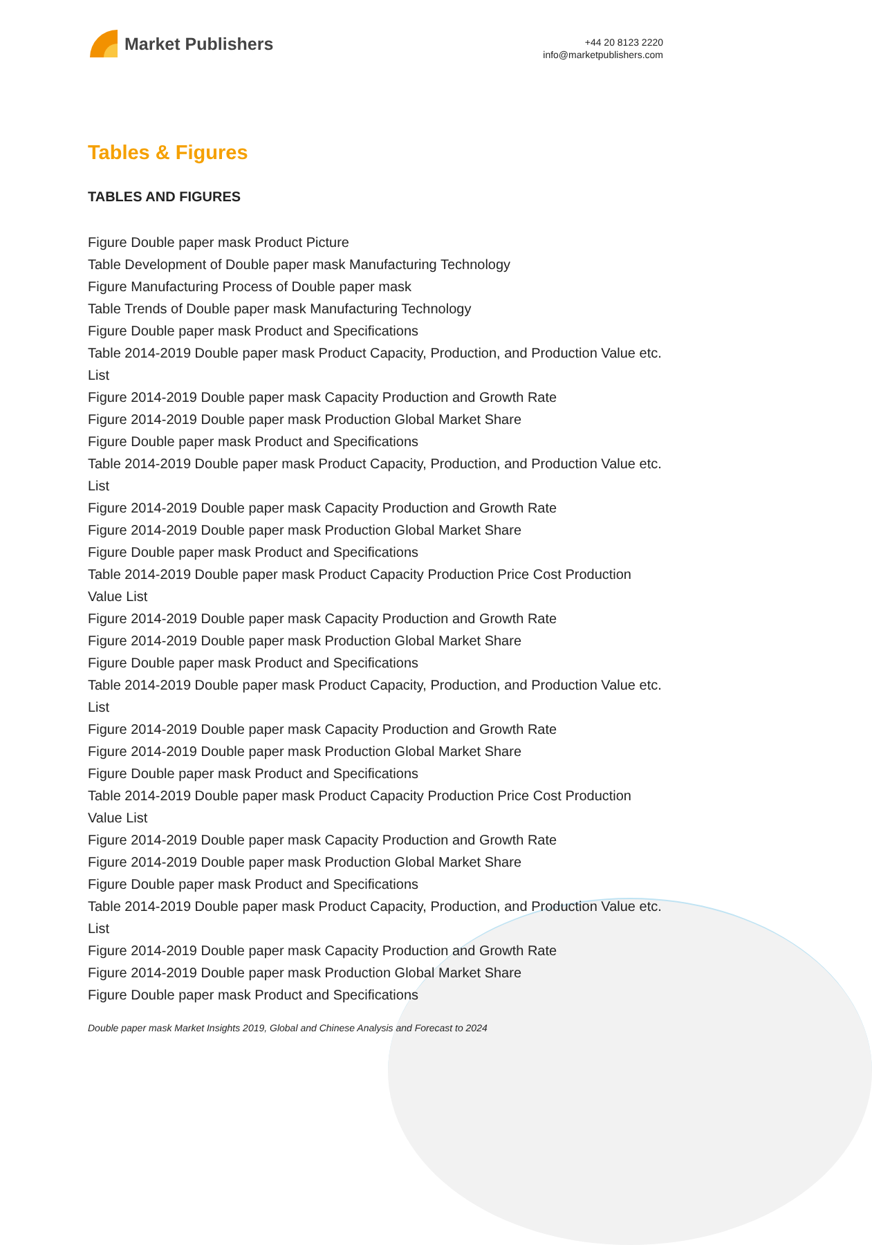Market Publishers
+44 20 8123 2220
info@marketpublishers.com
Tables & Figures
TABLES AND FIGURES
Figure Double paper mask Product Picture
Table Development of Double paper mask Manufacturing Technology
Figure Manufacturing Process of Double paper mask
Table Trends of Double paper mask Manufacturing Technology
Figure Double paper mask Product and Specifications
Table 2014-2019 Double paper mask Product Capacity, Production, and Production Value etc. List
Figure 2014-2019 Double paper mask Capacity Production and Growth Rate
Figure 2014-2019 Double paper mask Production Global Market Share
Figure Double paper mask Product and Specifications
Table 2014-2019 Double paper mask Product Capacity, Production, and Production Value etc. List
Figure 2014-2019 Double paper mask Capacity Production and Growth Rate
Figure 2014-2019 Double paper mask Production Global Market Share
Figure Double paper mask Product and Specifications
Table 2014-2019 Double paper mask Product Capacity Production Price Cost Production Value List
Figure 2014-2019 Double paper mask Capacity Production and Growth Rate
Figure 2014-2019 Double paper mask Production Global Market Share
Figure Double paper mask Product and Specifications
Table 2014-2019 Double paper mask Product Capacity, Production, and Production Value etc. List
Figure 2014-2019 Double paper mask Capacity Production and Growth Rate
Figure 2014-2019 Double paper mask Production Global Market Share
Figure Double paper mask Product and Specifications
Table 2014-2019 Double paper mask Product Capacity Production Price Cost Production Value List
Figure 2014-2019 Double paper mask Capacity Production and Growth Rate
Figure 2014-2019 Double paper mask Production Global Market Share
Figure Double paper mask Product and Specifications
Table 2014-2019 Double paper mask Product Capacity, Production, and Production Value etc. List
Figure 2014-2019 Double paper mask Capacity Production and Growth Rate
Figure 2014-2019 Double paper mask Production Global Market Share
Figure Double paper mask Product and Specifications
Double paper mask Market Insights 2019, Global and Chinese Analysis and Forecast to 2024